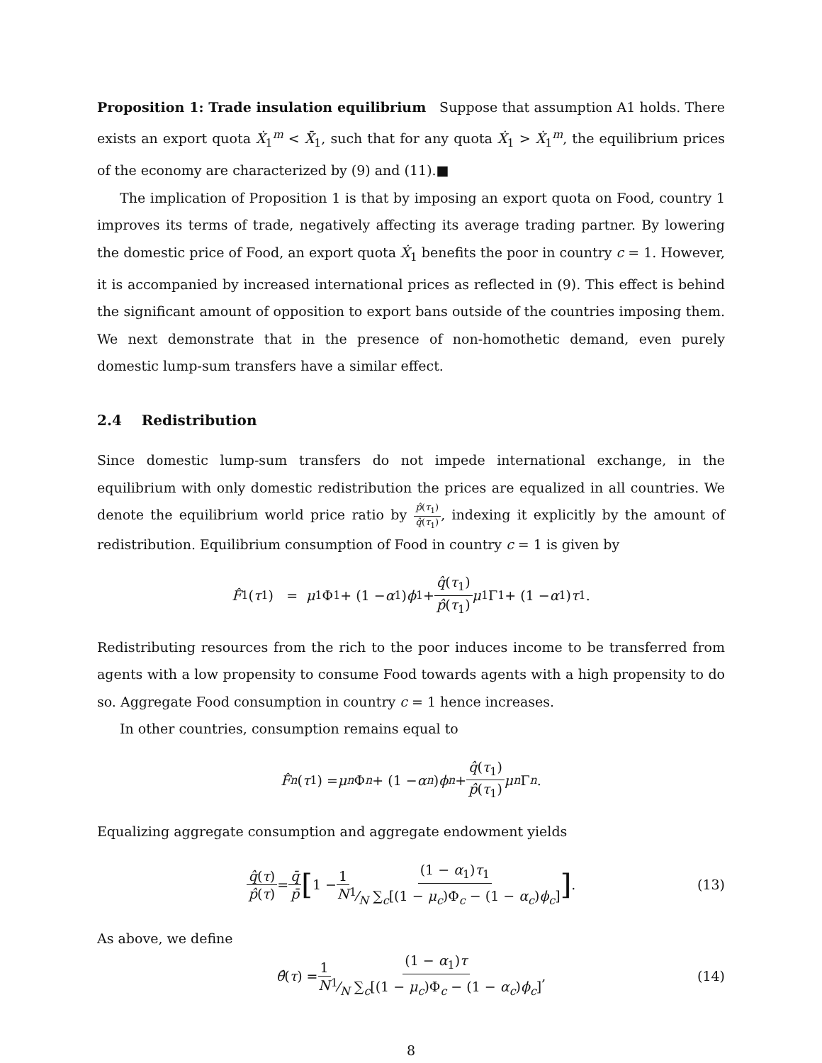Proposition 1: Trade insulation equilibrium Suppose that assumption A1 holds. There exists an export quota Ẋ<sub>1</sub><sup>m</sup> < X̄<sub>1</sub>, such that for any quota Ẋ<sub>1</sub> > Ẋ<sub>1</sub><sup>m</sup>, the equilibrium prices of the economy are characterized by (9) and (11).■
The implication of Proposition 1 is that by imposing an export quota on Food, country 1 improves its terms of trade, negatively affecting its average trading partner. By lowering the domestic price of Food, an export quota Ẋ<sub>1</sub> benefits the poor in country c = 1. However, it is accompanied by increased international prices as reflected in (9). This effect is behind the significant amount of opposition to export bans outside of the countries imposing them. We next demonstrate that in the presence of non-homothetic demand, even purely domestic lump-sum transfers have a similar effect.
2.4 Redistribution
Since domestic lump-sum transfers do not impede international exchange, in the equilibrium with only domestic redistribution the prices are equalized in all countries. We denote the equilibrium world price ratio by p̂(τ<sub>1</sub>) q̂(τ<sub>1</sub>), indexing it explicitly by the amount of redistribution. Equilibrium consumption of Food in country c = 1 is given by
F̂<sub>1</sub>(τ<sub>1</sub>) = μ<sub>1</sub>Φ<sub>1</sub> + (1 − α<sub>1</sub>) ϕ<sub>1</sub> + q̂(τ<sub>1</sub>) p̂(τ<sub>1</sub>) μ<sub>1</sub>Γ<sub>1</sub> + (1 − α<sub>1</sub>) τ<sub>1</sub>.
Redistributing resources from the rich to the poor induces income to be transferred from agents with a low propensity to consume Food towards agents with a high propensity to do so. Aggregate Food consumption in country c = 1 hence increases.
In other countries, consumption remains equal to
F̂<sub>n</sub> (τ<sub>1</sub>) = μ<sub>n</sub> Φ<sub>n</sub> + (1 − α<sub>n</sub>) ϕ<sub>n</sub> + q̂(τ<sub>1</sub>) p̂(τ<sub>1</sub>) μ<sub>n</sub> Γ<sub>n</sub>.
Equalizing aggregate consumption and aggregate endowment yields
q̂(τ) p̂(τ) = q̄ p̄ [1 − 1 N (1 − α<sub>1</sub>)τ<sub>1</sub>1⁄N ∑<sub>c</sub>[(1 − μ<sub>c</sub>)Φ<sub>c</sub> − (1 − α<sub>c</sub>)ϕ<sub>c</sub>]]. (13)
As above, we define
θ̂ (τ) = 1 N (1 − α<sub>1</sub>)τ 1⁄N ∑<sub>c</sub>[(1 − μ<sub>c</sub>)Φ<sub>c</sub> − (1 − α<sub>c</sub>)ϕ<sub>c</sub>], (14)
8